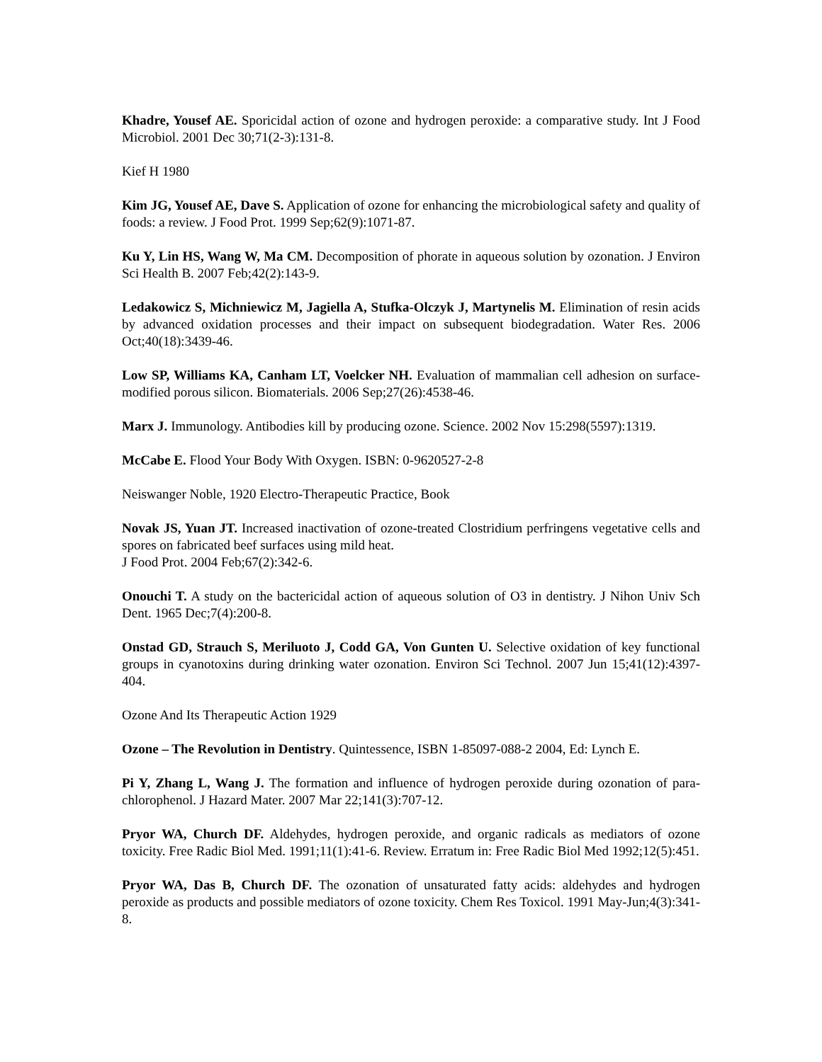Khadre, Yousef AE. Sporicidal action of ozone and hydrogen peroxide: a comparative study. Int J Food Microbiol. 2001 Dec 30;71(2-3):131-8.
Kief H 1980
Kim JG, Yousef AE, Dave S. Application of ozone for enhancing the microbiological safety and quality of foods: a review. J Food Prot. 1999 Sep;62(9):1071-87.
Ku Y, Lin HS, Wang W, Ma CM. Decomposition of phorate in aqueous solution by ozonation. J Environ Sci Health B. 2007 Feb;42(2):143-9.
Ledakowicz S, Michniewicz M, Jagiella A, Stufka-Olczyk J, Martynelis M. Elimination of resin acids by advanced oxidation processes and their impact on subsequent biodegradation. Water Res. 2006 Oct;40(18):3439-46.
Low SP, Williams KA, Canham LT, Voelcker NH. Evaluation of mammalian cell adhesion on surface-modified porous silicon. Biomaterials. 2006 Sep;27(26):4538-46.
Marx J. Immunology. Antibodies kill by producing ozone. Science. 2002 Nov 15:298(5597):1319.
McCabe E. Flood Your Body With Oxygen. ISBN: 0-9620527-2-8
Neiswanger Noble, 1920 Electro-Therapeutic Practice, Book
Novak JS, Yuan JT. Increased inactivation of ozone-treated Clostridium perfringens vegetative cells and spores on fabricated beef surfaces using mild heat.
J Food Prot. 2004 Feb;67(2):342-6.
Onouchi T. A study on the bactericidal action of aqueous solution of O3 in dentistry. J Nihon Univ Sch Dent. 1965 Dec;7(4):200-8.
Onstad GD, Strauch S, Meriluoto J, Codd GA, Von Gunten U. Selective oxidation of key functional groups in cyanotoxins during drinking water ozonation. Environ Sci Technol. 2007 Jun 15;41(12):4397-404.
Ozone And Its Therapeutic Action 1929
Ozone – The Revolution in Dentistry. Quintessence, ISBN 1-85097-088-2 2004, Ed: Lynch E.
Pi Y, Zhang L, Wang J. The formation and influence of hydrogen peroxide during ozonation of para-chlorophenol. J Hazard Mater. 2007 Mar 22;141(3):707-12.
Pryor WA, Church DF. Aldehydes, hydrogen peroxide, and organic radicals as mediators of ozone toxicity. Free Radic Biol Med. 1991;11(1):41-6. Review. Erratum in: Free Radic Biol Med 1992;12(5):451.
Pryor WA, Das B, Church DF. The ozonation of unsaturated fatty acids: aldehydes and hydrogen peroxide as products and possible mediators of ozone toxicity. Chem Res Toxicol. 1991 May-Jun;4(3):341-8.